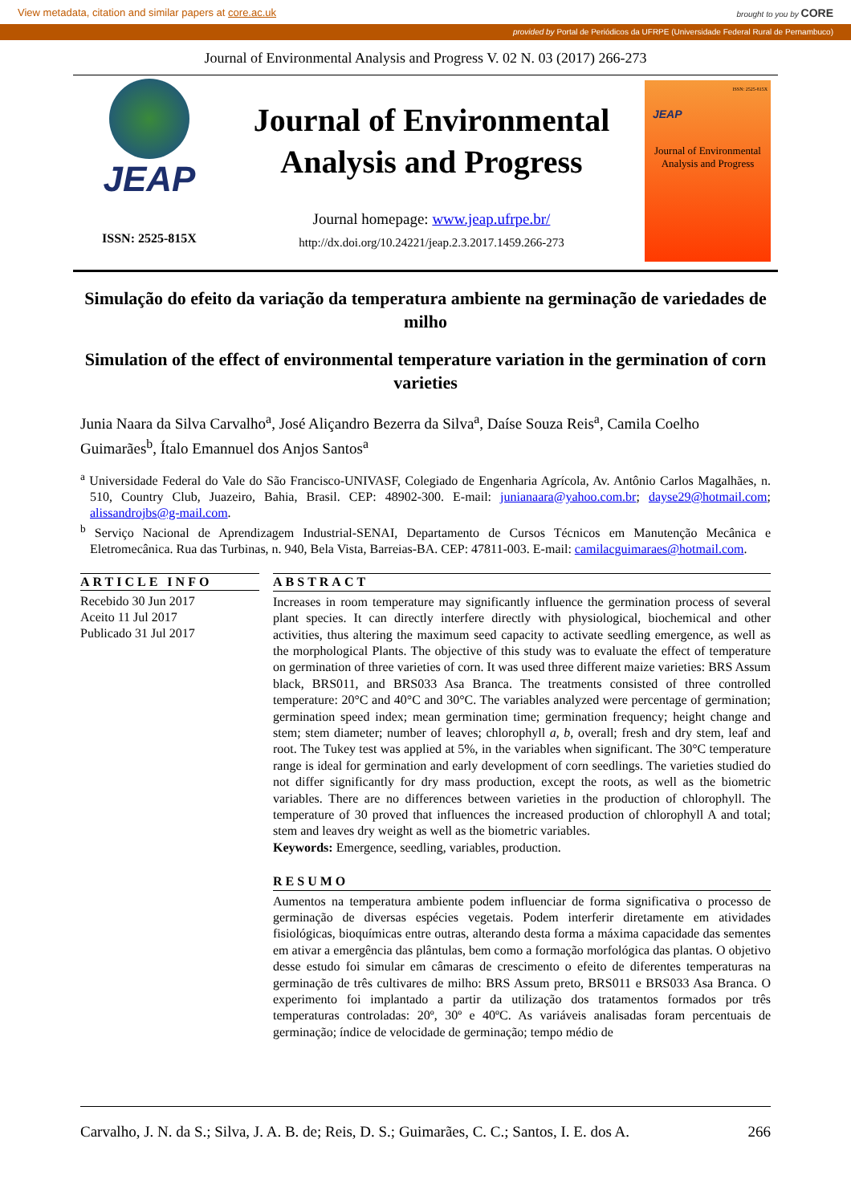View metadata, citation and similar papers at core.ac.uk brought to you by CORE
provided by Portal de Periódicos da UFRPE (Universidade Federal Rural de Pernambuco)
Journal of Environmental Analysis and Progress V. 02 N. 03 (2017) 266-273
JEAP
ISSN: 2525-815X
Journal of Environmental
Analysis and Progress
Journal homepage: www.jeap.ufrpe.br/
http://dx.doi.org/10.24221/jeap.2.3.2017.1459.266-273
ISSN: 2525-815X
JEAP
Journal of Environmental
Analysis and Progress
Simulação do efeito da variação da temperatura ambiente na germinação de variedades de milho
Simulation of the effect of environmental temperature variation in the germination of corn varieties
Junia Naara da Silva Carvalho<sup>a</sup>, José Aliçandro Bezerra da Silva<sup>a</sup>, Daíse Souza Reis<sup>a</sup>, Camila Coelho Guimarães<sup>b</sup>, Ítalo Emannuel dos Anjos Santos<sup>a</sup>
<sup>a</sup> Universidade Federal do Vale do São Francisco-UNIVASF, Colegiado de Engenharia Agrícola, Av. Antônio Carlos Magalhães, n. 510, Country Club, Juazeiro, Bahia, Brasil. CEP: 48902-300. E-mail: junianaara@yahoo.com.br; dayse29@hotmail.com; alissandrojbs@g-mail.com.
<sup>b</sup> Serviço Nacional de Aprendizagem Industrial-SENAI, Departamento de Cursos Técnicos em Manutenção Mecânica e Eletromecânica. Rua das Turbinas, n. 940, Bela Vista, Barreias-BA. CEP: 47811-003. E-mail: camilacguimaraes@hotmail.com.
ARTICLE INFO
Recebido 30 Jun 2017
Aceito 11 Jul 2017
Publicado 31 Jul 2017
ABSTRACT
Increases in room temperature may significantly influence the germination process of several plant species. It can directly interfere directly with physiological, biochemical and other activities, thus altering the maximum seed capacity to activate seedling emergence, as well as the morphological Plants. The objective of this study was to evaluate the effect of temperature on germination of three varieties of corn. It was used three different maize varieties: BRS Assum black, BRS011, and BRS033 Asa Branca. The treatments consisted of three controlled temperature: 20°C and 40°C and 30°C. The variables analyzed were percentage of germination; germination speed index; mean germination time; germination frequency; height change and stem; stem diameter; number of leaves; chlorophyll a, b, overall; fresh and dry stem, leaf and root. The Tukey test was applied at 5%, in the variables when significant. The 30°C temperature range is ideal for germination and early development of corn seedlings. The varieties studied do not differ significantly for dry mass production, except the roots, as well as the biometric variables. There are no differences between varieties in the production of chlorophyll. The temperature of 30 proved that influences the increased production of chlorophyll A and total; stem and leaves dry weight as well as the biometric variables.
Keywords: Emergence, seedling, variables, production.
RESUMO
Aumentos na temperatura ambiente podem influenciar de forma significativa o processo de germinação de diversas espécies vegetais. Podem interferir diretamente em atividades fisiológicas, bioquímicas entre outras, alterando desta forma a máxima capacidade das sementes em ativar a emergência das plântulas, bem como a formação morfológica das plantas. O objetivo desse estudo foi simular em câmaras de crescimento o efeito de diferentes temperaturas na germinação de três cultivares de milho: BRS Assum preto, BRS011 e BRS033 Asa Branca. O experimento foi implantado a partir da utilização dos tratamentos formados por três temperaturas controladas: 20º, 30º e 40ºC. As variáveis analisadas foram percentuais de germinação; índice de velocidade de germinação; tempo médio de
Carvalho, J. N. da S.; Silva, J. A. B. de; Reis, D. S.; Guimarães, C. C.; Santos, I. E. dos A. 266